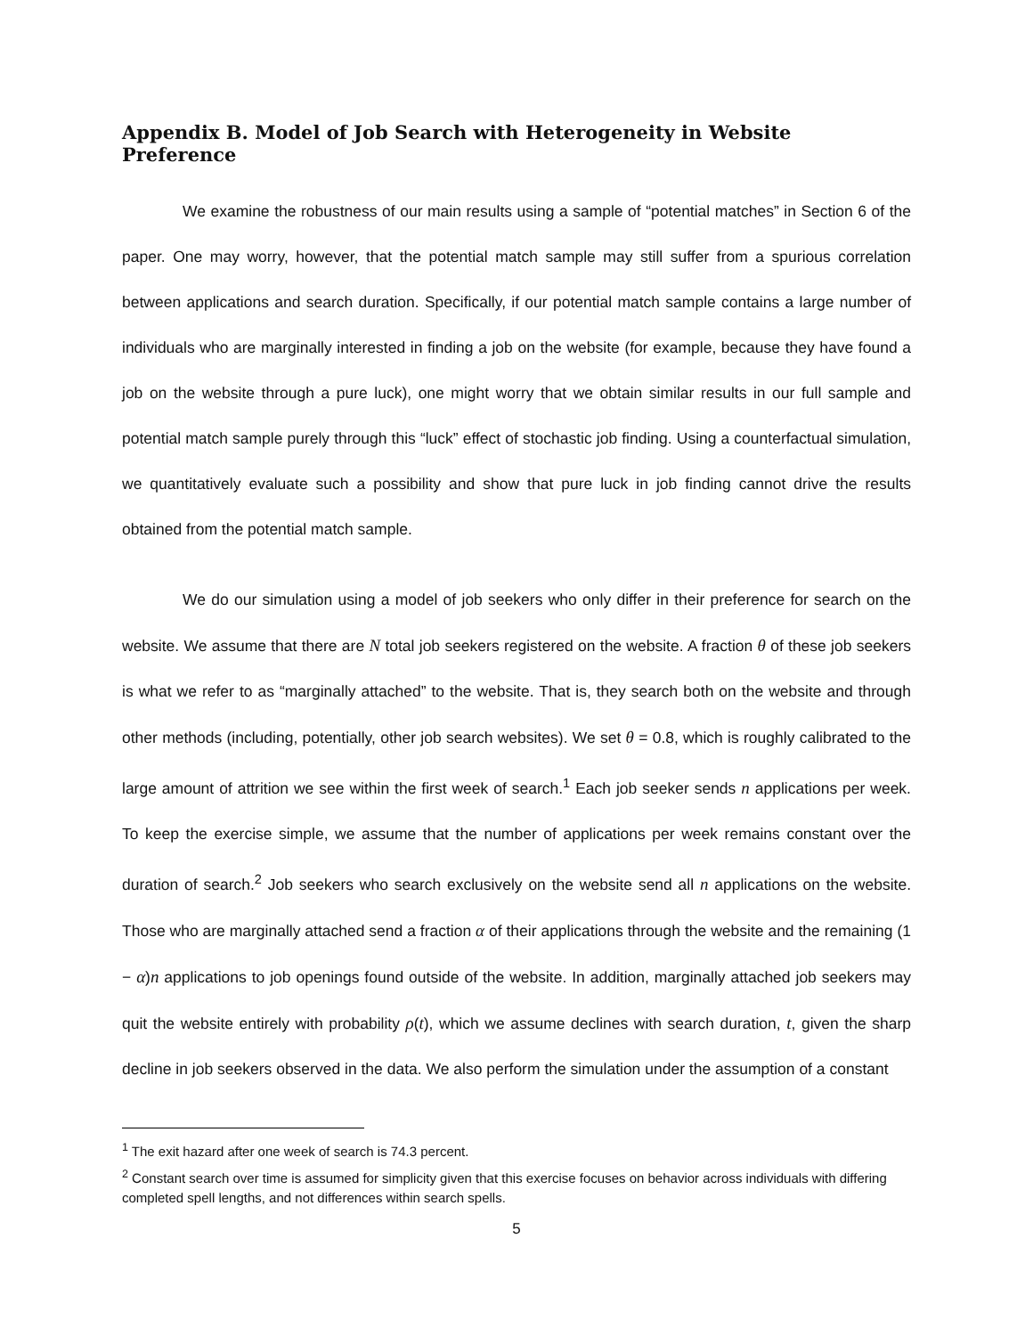Appendix B. Model of Job Search with Heterogeneity in Website Preference
We examine the robustness of our main results using a sample of “potential matches” in Section 6 of the paper. One may worry, however, that the potential match sample may still suffer from a spurious correlation between applications and search duration. Specifically, if our potential match sample contains a large number of individuals who are marginally interested in finding a job on the website (for example, because they have found a job on the website through a pure luck), one might worry that we obtain similar results in our full sample and potential match sample purely through this “luck” effect of stochastic job finding. Using a counterfactual simulation, we quantitatively evaluate such a possibility and show that pure luck in job finding cannot drive the results obtained from the potential match sample.
We do our simulation using a model of job seekers who only differ in their preference for search on the website. We assume that there are N total job seekers registered on the website. A fraction θ of these job seekers is what we refer to as “marginally attached” to the website. That is, they search both on the website and through other methods (including, potentially, other job search websites). We set θ = 0.8, which is roughly calibrated to the large amount of attrition we see within the first week of search.<sup>1</sup> Each job seeker sends n applications per week. To keep the exercise simple, we assume that the number of applications per week remains constant over the duration of search.<sup>2</sup> Job seekers who search exclusively on the website send all n applications on the website. Those who are marginally attached send a fraction α of their applications through the website and the remaining (1 − α)n applications to job openings found outside of the website. In addition, marginally attached job seekers may quit the website entirely with probability ρ(t), which we assume declines with search duration, t, given the sharp decline in job seekers observed in the data. We also perform the simulation under the assumption of a constant
<sup>1</sup> The exit hazard after one week of search is 74.3 percent.
<sup>2</sup> Constant search over time is assumed for simplicity given that this exercise focuses on behavior across individuals with differing completed spell lengths, and not differences within search spells.
5